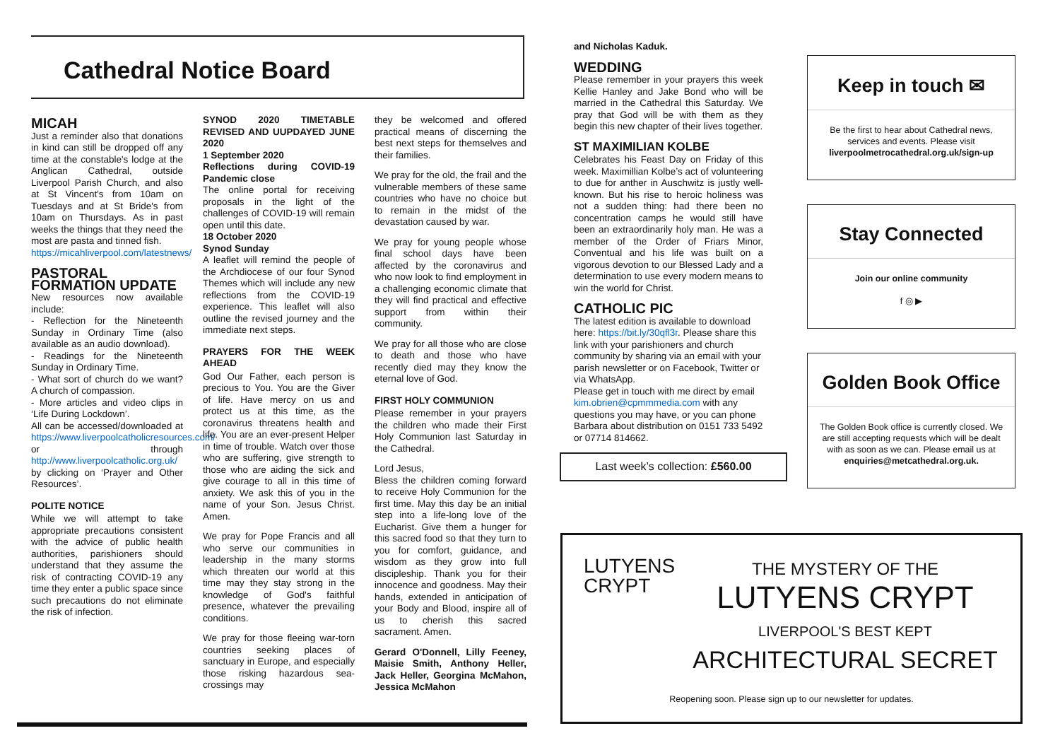Cathedral Notice Board
MICAH
Just a reminder also that donations in kind can still be dropped off any time at the constable's lodge at the Anglican Cathedral, outside Liverpool Parish Church, and also at St Vincent's from 10am on Tuesdays and at St Bride's from 10am on Thursdays. As in past weeks the things that they need the most are pasta and tinned fish.
https://micahliverpool.com/latestnews/
PASTORAL FORMATION UPDATE
New resources now available include:
- Reflection for the Nineteenth Sunday in Ordinary Time (also available as an audio download).
- Readings for the Nineteenth Sunday in Ordinary Time.
- What sort of church do we want? A church of compassion.
- More articles and video clips in ‘Life During Lockdown’.
All can be accessed/downloaded at https://www.liverpoolcatholicresources.com/ or through http://www.liverpoolcatholic.org.uk/ by clicking on ‘Prayer and Other Resources’.
POLITE NOTICE
While we will attempt to take appropriate precautions consistent with the advice of public health authorities, parishioners should understand that they assume the risk of contracting COVID-19 any time they enter a public space since such precautions do not eliminate the risk of infection.
SYNOD 2020 TIMETABLE REVISED AND UUPDAYED JUNE 2020
1 September 2020
Reflections during COVID-19 Pandemic close
The online portal for receiving proposals in the light of the challenges of COVID-19 will remain open until this date.
18 October 2020
Synod Sunday
A leaflet will remind the people of the Archdiocese of our four Synod Themes which will include any new reflections from the COVID-19 experience. This leaflet will also outline the revised journey and the immediate next steps.
PRAYERS FOR THE WEEK AHEAD
God Our Father, each person is precious to You. You are the Giver of life. Have mercy on us and protect us at this time, as the coronavirus threatens health and life. You are an ever-present Helper in time of trouble. Watch over those who are suffering, give strength to those who are aiding the sick and give courage to all in this time of anxiety. We ask this of you in the name of your Son. Jesus Christ. Amen.
We pray for Pope Francis and all who serve our communities in leadership in the many storms which threaten our world at this time may they stay strong in the knowledge of God's faithful presence, whatever the prevailing conditions.
We pray for those fleeing war-torn countries seeking places of sanctuary in Europe, and especially those risking hazardous sea-crossings may
they be welcomed and offered practical means of discerning the best next steps for themselves and their families.
We pray for the old, the frail and the vulnerable members of these same countries who have no choice but to remain in the midst of the devastation caused by war.
We pray for young people whose final school days have been affected by the coronavirus and who now look to find employment in a challenging economic climate that they will find practical and effective support from within their community.
We pray for all those who are close to death and those who have recently died may they know the eternal love of God.
FIRST HOLY COMMUNION
Please remember in your prayers the children who made their First Holy Communion last Saturday in the Cathedral.
Lord Jesus,
Bless the children coming forward to receive Holy Communion for the first time. May this day be an initial step into a life-long love of the Eucharist. Give them a hunger for this sacred food so that they turn to you for comfort, guidance, and wisdom as they grow into full discipleship. Thank you for their innocence and goodness. May their hands, extended in anticipation of your Body and Blood, inspire all of us to cherish this sacred sacrament. Amen.
Gerard O'Donnell, Lilly Feeney, Maisie Smith, Anthony Heller, Jack Heller, Georgina McMahon, Jessica McMahon
and Nicholas Kaduk.
WEDDING
Please remember in your prayers this week Kellie Hanley and Jake Bond who will be married in the Cathedral this Saturday. We pray that God will be with them as they begin this new chapter of their lives together.
ST MAXIMILIAN KOLBE
Celebrates his Feast Day on Friday of this week. Maximillian Kolbe’s act of volunteering to due for anther in Auschwitz is justly well-known. But his rise to heroic holiness was not a sudden thing: had there been no concentration camps he would still have been an extraordinarily holy man. He was a member of the Order of Friars Minor, Conventual and his life was built on a vigorous devotion to our Blessed Lady and a determination to use every modern means to win the world for Christ.
CATHOLIC PIC
The latest edition is available to download here: https://bit.ly/30qfl3r. Please share this link with your parishioners and church community by sharing via an email with your parish newsletter or on Facebook, Twitter or via WhatsApp.
Please get in touch with me direct by email kim.obrien@cpmmmedia.com with any questions you may have, or you can phone Barbara about distribution on 0151 733 5492 or 07714 814662.
Last week’s collection: £560.00
Keep in touch ✉
Be the first to hear about Cathedral news, services and events. Please visit liverpoolmetrocathedral.org.uk/sign-up
Stay Connected
Join our online community
f ◎ ▶
Golden Book Office
The Golden Book office is currently closed. We are still accepting requests which will be dealt with as soon as we can. Please email us at enquiries@metcathedral.org.uk.
LUTYENS
CRYPT
THE MYSTERY OF THE
LUTYENS CRYPT
LIVERPOOL'S BEST KEPT
ARCHITECTURAL SECRET
Reopening soon. Please sign up to our newsletter for updates.